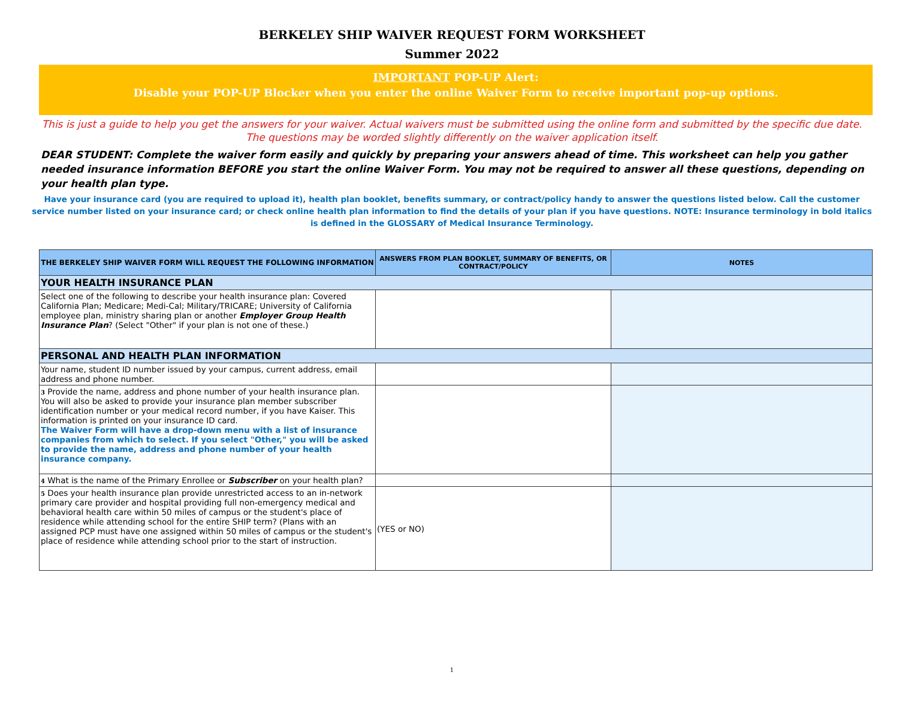BERKELEY SHIP WAIVER REQUEST FORM WORKSHEET
Summer 2022
IMPORTANT POP-UP Alert:
Disable your POP-UP Blocker when you enter the online Waiver Form to receive important pop-up options.
This is just a guide to help you get the answers for your waiver. Actual waivers must be submitted using the online form and submitted by the specific due date. The questions may be worded slightly differently on the waiver application itself.
DEAR STUDENT: Complete the waiver form easily and quickly by preparing your answers ahead of time. This worksheet can help you gather needed insurance information BEFORE you start the online Waiver Form. You may not be required to answer all these questions, depending on your health plan type.
Have your insurance card (you are required to upload it), health plan booklet, benefits summary, or contract/policy handy to answer the questions listed below. Call the customer service number listed on your insurance card; or check online health plan information to find the details of your plan if you have questions. NOTE: Insurance terminology in bold italics is defined in the GLOSSARY of Medical Insurance Terminology.
| THE BERKELEY SHIP WAIVER FORM WILL REQUEST THE FOLLOWING INFORMATION | ANSWERS FROM PLAN BOOKLET, SUMMARY OF BENEFITS, OR CONTRACT/POLICY | NOTES |
| --- | --- | --- |
| YOUR HEALTH INSURANCE PLAN | | |
| Select one of the following to describe your health insurance plan: Covered California Plan; Medicare; Medi-Cal; Military/TRICARE; University of California employee plan, ministry sharing plan or another Employer Group Health Insurance Plan ? (Select "Other" if your plan is not one of these.) | | |
| PERSONAL AND HEALTH PLAN INFORMATION | | |
| Your name, student ID number issued by your campus, current address, email address and phone number. | | |
| 3 Provide the name, address and phone number of your health insurance plan. You will also be asked to provide your insurance plan member subscriber identification number or your medical record number, if you have Kaiser. This information is printed on your insurance ID card. The Waiver Form will have a drop-down menu with a list of insurance companies from which to select. If you select "Other," you will be asked to provide the name, address and phone number of your health insurance company. | | |
| 4 What is the name of the Primary Enrollee or Subscriber on your health plan? | | |
| 5 Does your health insurance plan provide unrestricted access to an in-network primary care provider and hospital providing full non-emergency medical and behavioral health care within 50 miles of campus or the student's place of residence while attending school for the entire SHIP term? (Plans with an assigned PCP must have one assigned within 50 miles of campus or the student's place of residence while attending school prior to the start of instruction. | (YES or NO) | |
1